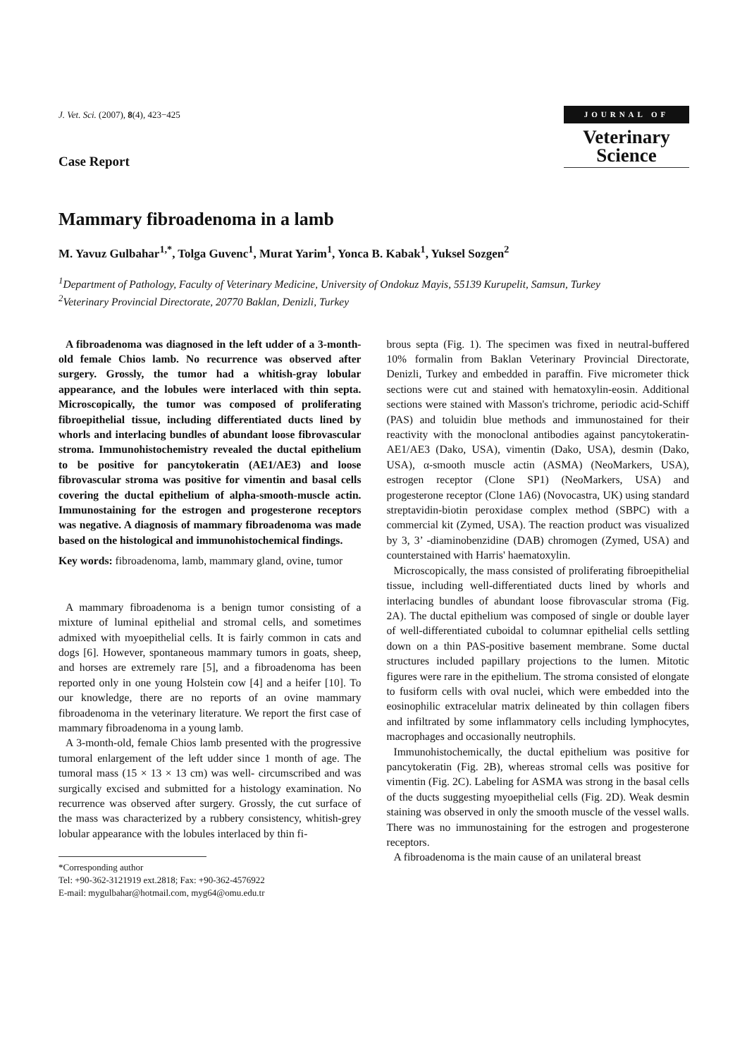J. Vet. Sci. (2007), 8(4), 423−425
JOURNAL OF
Veterinary
Science
Case Report
Mammary fibroadenoma in a lamb
M. Yavuz Gulbahar<sup>1,*</sup>, Tolga Guvenc<sup>1</sup>, Murat Yarim<sup>1</sup>, Yonca B. Kabak<sup>1</sup>, Yuksel Sozgen<sup>2</sup>
<sup>1</sup> Department of Pathology, Faculty of Veterinary Medicine, University of Ondokuz Mayis, 55139 Kurupelit, Samsun, Turkey
<sup>2</sup> Veterinary Provincial Directorate, 20770 Baklan, Denizli, Turkey
A fibroadenoma was diagnosed in the left udder of a 3-month-old female Chios lamb. No recurrence was observed after surgery. Grossly, the tumor had a whitish-gray lobular appearance, and the lobules were interlaced with thin septa. Microscopically, the tumor was composed of proliferating fibroepithelial tissue, including differentiated ducts lined by whorls and interlacing bundles of abundant loose fibrovascular stroma. Immunohistochemistry revealed the ductal epithelium to be positive for pancytokeratin (AE1/AE3) and loose fibrovascular stroma was positive for vimentin and basal cells covering the ductal epithelium of alpha-smooth-muscle actin. Immunostaining for the estrogen and progesterone receptors was negative. A diagnosis of mammary fibroadenoma was made based on the histological and immunohistochemical findings.
Key words: fibroadenoma, lamb, mammary gland, ovine, tumor
A mammary fibroadenoma is a benign tumor consisting of a mixture of luminal epithelial and stromal cells, and sometimes admixed with myoepithelial cells. It is fairly common in cats and dogs [6]. However, spontaneous mammary tumors in goats, sheep, and horses are extremely rare [5], and a fibroadenoma has been reported only in one young Holstein cow [4] and a heifer [10]. To our knowledge, there are no reports of an ovine mammary fibroadenoma in the veterinary literature. We report the first case of mammary fibroadenoma in a young lamb.
A 3-month-old, female Chios lamb presented with the progressive tumoral enlargement of the left udder since 1 month of age. The tumoral mass (15 × 13 × 13 cm) was well- circumscribed and was surgically excised and submitted for a histology examination. No recurrence was observed after surgery. Grossly, the cut surface of the mass was characterized by a rubbery consistency, whitish-grey lobular appearance with the lobules interlaced by thin fi-
*Corresponding author
Tel: +90-362-3121919 ext.2818; Fax: +90-362-4576922
E-mail: mygulbahar@hotmail.com, myg64@omu.edu.tr
brous septa (Fig. 1). The specimen was fixed in neutral-buffered 10% formalin from Baklan Veterinary Provincial Directorate, Denizli, Turkey and embedded in paraffin. Five micrometer thick sections were cut and stained with hematoxylin-eosin. Additional sections were stained with Masson's trichrome, periodic acid-Schiff (PAS) and toluidin blue methods and immunostained for their reactivity with the monoclonal antibodies against pancytokeratin-AE1/AE3 (Dako, USA), vimentin (Dako, USA), desmin (Dako, USA), α-smooth muscle actin (ASMA) (NeoMarkers, USA), estrogen receptor (Clone SP1) (NeoMarkers, USA) and progesterone receptor (Clone 1A6) (Novocastra, UK) using standard streptavidin-biotin peroxidase complex method (SBPC) with a commercial kit (Zymed, USA). The reaction product was visualized by 3, 3’ -diaminobenzidine (DAB) chromogen (Zymed, USA) and counterstained with Harris' haematoxylin.
Microscopically, the mass consisted of proliferating fibroepithelial tissue, including well-differentiated ducts lined by whorls and interlacing bundles of abundant loose fibrovascular stroma (Fig. 2A). The ductal epithelium was composed of single or double layer of well-differentiated cuboidal to columnar epithelial cells settling down on a thin PAS-positive basement membrane. Some ductal structures included papillary projections to the lumen. Mitotic figures were rare in the epithelium. The stroma consisted of elongate to fusiform cells with oval nuclei, which were embedded into the eosinophilic extracelular matrix delineated by thin collagen fibers and infiltrated by some inflammatory cells including lymphocytes, macrophages and occasionally neutrophils.
Immunohistochemically, the ductal epithelium was positive for pancytokeratin (Fig. 2B), whereas stromal cells was positive for vimentin (Fig. 2C). Labeling for ASMA was strong in the basal cells of the ducts suggesting myoepithelial cells (Fig. 2D). Weak desmin staining was observed in only the smooth muscle of the vessel walls. There was no immunostaining for the estrogen and progesterone receptors.
A fibroadenoma is the main cause of an unilateral breast